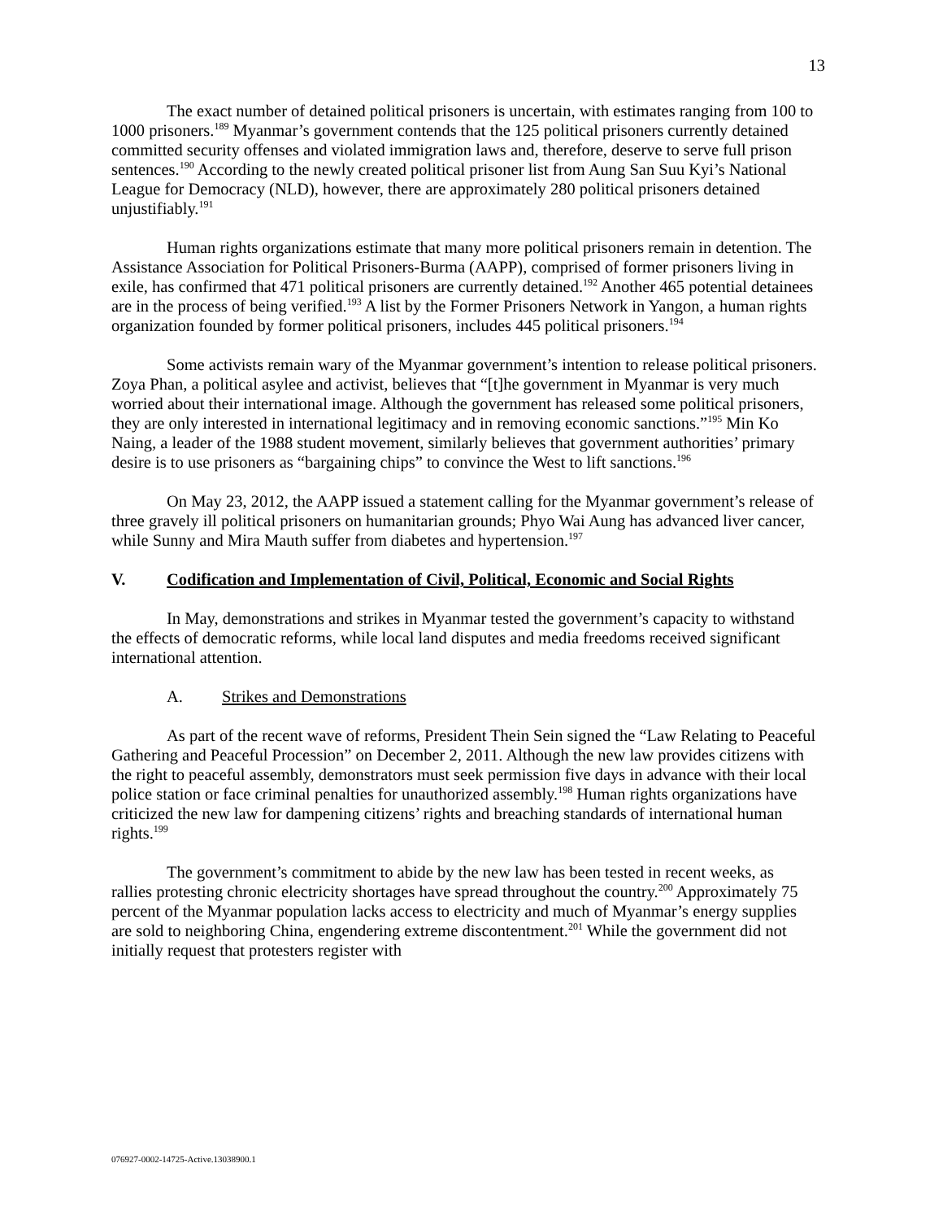13
The exact number of detained political prisoners is uncertain, with estimates ranging from 100 to 1000 prisoners.<sup>189</sup> Myanmar’s government contends that the 125 political prisoners currently detained committed security offenses and violated immigration laws and, therefore, deserve to serve full prison sentences.<sup>190</sup> According to the newly created political prisoner list from Aung San Suu Kyi’s National League for Democracy (NLD), however, there are approximately 280 political prisoners detained unjustifiably.<sup>191</sup>
Human rights organizations estimate that many more political prisoners remain in detention. The Assistance Association for Political Prisoners-Burma (AAPP), comprised of former prisoners living in exile, has confirmed that 471 political prisoners are currently detained.<sup>192</sup> Another 465 potential detainees are in the process of being verified.<sup>193</sup> A list by the Former Prisoners Network in Yangon, a human rights organization founded by former political prisoners, includes 445 political prisoners.<sup>194</sup>
Some activists remain wary of the Myanmar government’s intention to release political prisoners. Zoya Phan, a political asylee and activist, believes that “[t]he government in Myanmar is very much worried about their international image. Although the government has released some political prisoners, they are only interested in international legitimacy and in removing economic sanctions.”<sup>195</sup> Min Ko Naing, a leader of the 1988 student movement, similarly believes that government authorities’ primary desire is to use prisoners as “bargaining chips” to convince the West to lift sanctions.<sup>196</sup>
On May 23, 2012, the AAPP issued a statement calling for the Myanmar government’s release of three gravely ill political prisoners on humanitarian grounds; Phyo Wai Aung has advanced liver cancer, while Sunny and Mira Mauth suffer from diabetes and hypertension.<sup>197</sup>
V. Codification and Implementation of Civil, Political, Economic and Social Rights
In May, demonstrations and strikes in Myanmar tested the government’s capacity to withstand the effects of democratic reforms, while local land disputes and media freedoms received significant international attention.
A. Strikes and Demonstrations
As part of the recent wave of reforms, President Thein Sein signed the “Law Relating to Peaceful Gathering and Peaceful Procession” on December 2, 2011. Although the new law provides citizens with the right to peaceful assembly, demonstrators must seek permission five days in advance with their local police station or face criminal penalties for unauthorized assembly.<sup>198</sup> Human rights organizations have criticized the new law for dampening citizens’ rights and breaching standards of international human rights.<sup>199</sup>
The government’s commitment to abide by the new law has been tested in recent weeks, as rallies protesting chronic electricity shortages have spread throughout the country.<sup>200</sup> Approximately 75 percent of the Myanmar population lacks access to electricity and much of Myanmar’s energy supplies are sold to neighboring China, engendering extreme discontentment.<sup>201</sup> While the government did not initially request that protesters register with
076927-0002-14725-Active.13038900.1